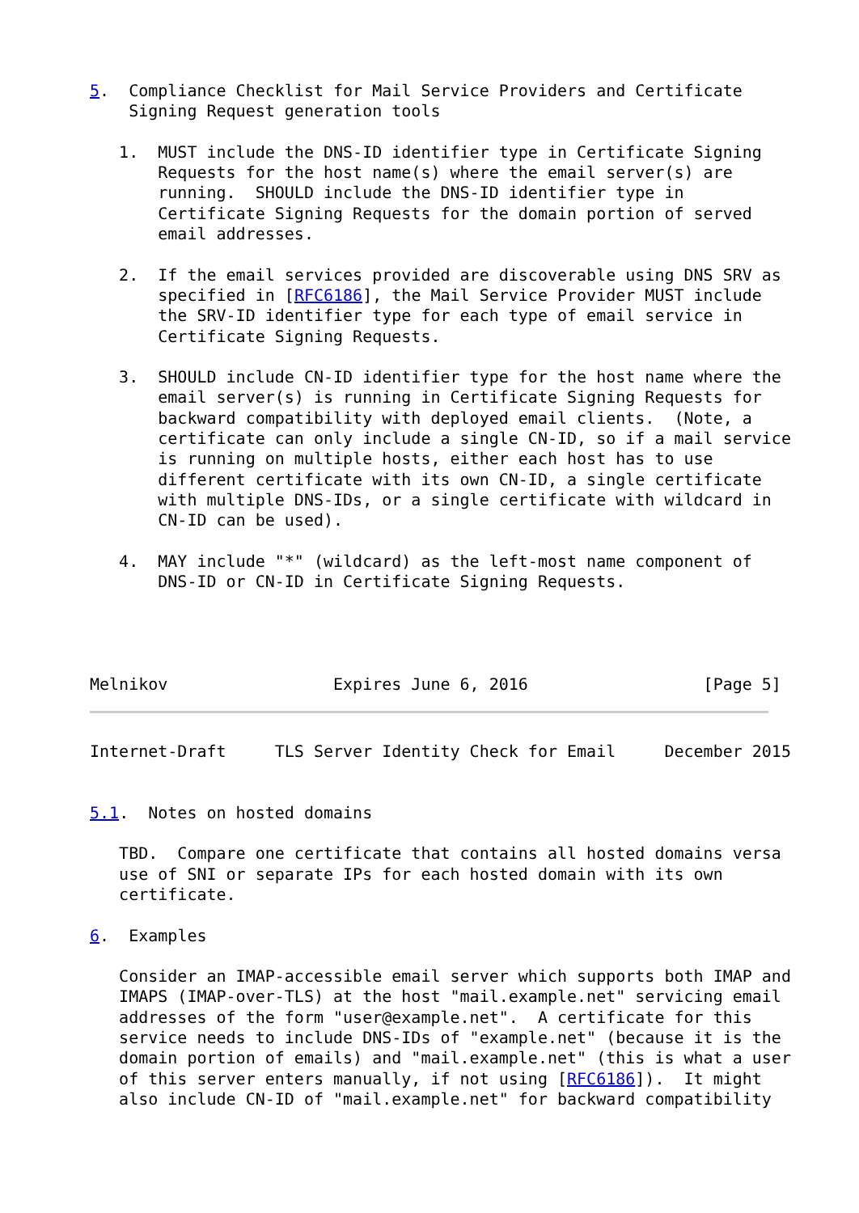5.  Compliance Checklist for Mail Service Providers and Certificate
    Signing Request generation tools

   1.  MUST include the DNS-ID identifier type in Certificate Signing
       Requests for the host name(s) where the email server(s) are
       running.  SHOULD include the DNS-ID identifier type in
       Certificate Signing Requests for the domain portion of served
       email addresses.

   2.  If the email services provided are discoverable using DNS SRV as
       specified in [RFC6186], the Mail Service Provider MUST include
       the SRV-ID identifier type for each type of email service in
       Certificate Signing Requests.

   3.  SHOULD include CN-ID identifier type for the host name where the
       email server(s) is running in Certificate Signing Requests for
       backward compatibility with deployed email clients.  (Note, a
       certificate can only include a single CN-ID, so if a mail service
       is running on multiple hosts, either each host has to use
       different certificate with its own CN-ID, a single certificate
       with multiple DNS-IDs, or a single certificate with wildcard in
       CN-ID can be used).

   4.  MAY include "*" (wildcard) as the left-most name component of
       DNS-ID or CN-ID in Certificate Signing Requests.




Melnikov                 Expires June 6, 2016                  [Page 5]
Internet-Draft     TLS Server Identity Check for Email     December 2015


5.1.  Notes on hosted domains

   TBD.  Compare one certificate that contains all hosted domains versa
   use of SNI or separate IPs for each hosted domain with its own
   certificate.

6.  Examples

   Consider an IMAP-accessible email server which supports both IMAP and
   IMAPS (IMAP-over-TLS) at the host "mail.example.net" servicing email
   addresses of the form "user@example.net".  A certificate for this
   service needs to include DNS-IDs of "example.net" (because it is the
   domain portion of emails) and "mail.example.net" (this is what a user
   of this server enters manually, if not using [RFC6186]).  It might
   also include CN-ID of "mail.example.net" for backward compatibility